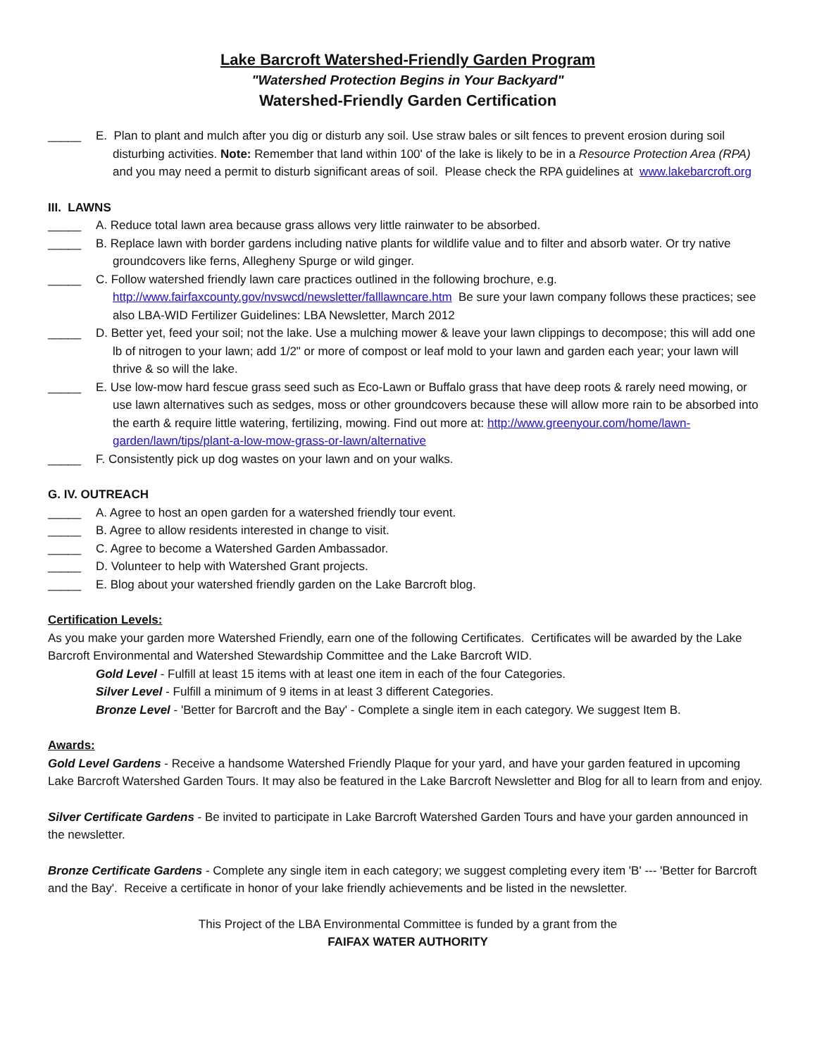Lake Barcroft Watershed-Friendly Garden Program
"Watershed Protection Begins in Your Backyard"
Watershed-Friendly Garden Certification
_____ E. Plan to plant and mulch after you dig or disturb any soil. Use straw bales or silt fences to prevent erosion during soil disturbing activities. Note: Remember that land within 100' of the lake is likely to be in a Resource Protection Area (RPA) and you may need a permit to disturb significant areas of soil. Please check the RPA guidelines at www.lakebarcroft.org
III. LAWNS
_____ A. Reduce total lawn area because grass allows very little rainwater to be absorbed.
_____ B. Replace lawn with border gardens including native plants for wildlife value and to filter and absorb water. Or try native groundcovers like ferns, Allegheny Spurge or wild ginger.
_____ C. Follow watershed friendly lawn care practices outlined in the following brochure, e.g. http://www.fairfaxcounty.gov/nvswcd/newsletter/falllawncare.htm Be sure your lawn company follows these practices; see also LBA-WID Fertilizer Guidelines: LBA Newsletter, March 2012
_____ D. Better yet, feed your soil; not the lake. Use a mulching mower & leave your lawn clippings to decompose; this will add one lb of nitrogen to your lawn; add 1/2" or more of compost or leaf mold to your lawn and garden each year; your lawn will thrive & so will the lake.
_____ E. Use low-mow hard fescue grass seed such as Eco-Lawn or Buffalo grass that have deep roots & rarely need mowing, or use lawn alternatives such as sedges, moss or other groundcovers because these will allow more rain to be absorbed into the earth & require little watering, fertilizing, mowing. Find out more at: http://www.greenyour.com/home/lawn-garden/lawn/tips/plant-a-low-mow-grass-or-lawn/alternative
_____ F. Consistently pick up dog wastes on your lawn and on your walks.
G. IV. OUTREACH
_____ A. Agree to host an open garden for a watershed friendly tour event.
_____ B. Agree to allow residents interested in change to visit.
_____ C. Agree to become a Watershed Garden Ambassador.
_____ D. Volunteer to help with Watershed Grant projects.
_____ E. Blog about your watershed friendly garden on the Lake Barcroft blog.
Certification Levels:
As you make your garden more Watershed Friendly, earn one of the following Certificates. Certificates will be awarded by the Lake Barcroft Environmental and Watershed Stewardship Committee and the Lake Barcroft WID.
Gold Level - Fulfill at least 15 items with at least one item in each of the four Categories.
Silver Level - Fulfill a minimum of 9 items in at least 3 different Categories.
Bronze Level - 'Better for Barcroft and the Bay' - Complete a single item in each category. We suggest Item B.
Awards:
Gold Level Gardens - Receive a handsome Watershed Friendly Plaque for your yard, and have your garden featured in upcoming Lake Barcroft Watershed Garden Tours. It may also be featured in the Lake Barcroft Newsletter and Blog for all to learn from and enjoy.
Silver Certificate Gardens - Be invited to participate in Lake Barcroft Watershed Garden Tours and have your garden announced in the newsletter.
Bronze Certificate Gardens - Complete any single item in each category; we suggest completing every item 'B' --- 'Better for Barcroft and the Bay'. Receive a certificate in honor of your lake friendly achievements and be listed in the newsletter.
This Project of the LBA Environmental Committee is funded by a grant from the
FAIFAX WATER AUTHORITY